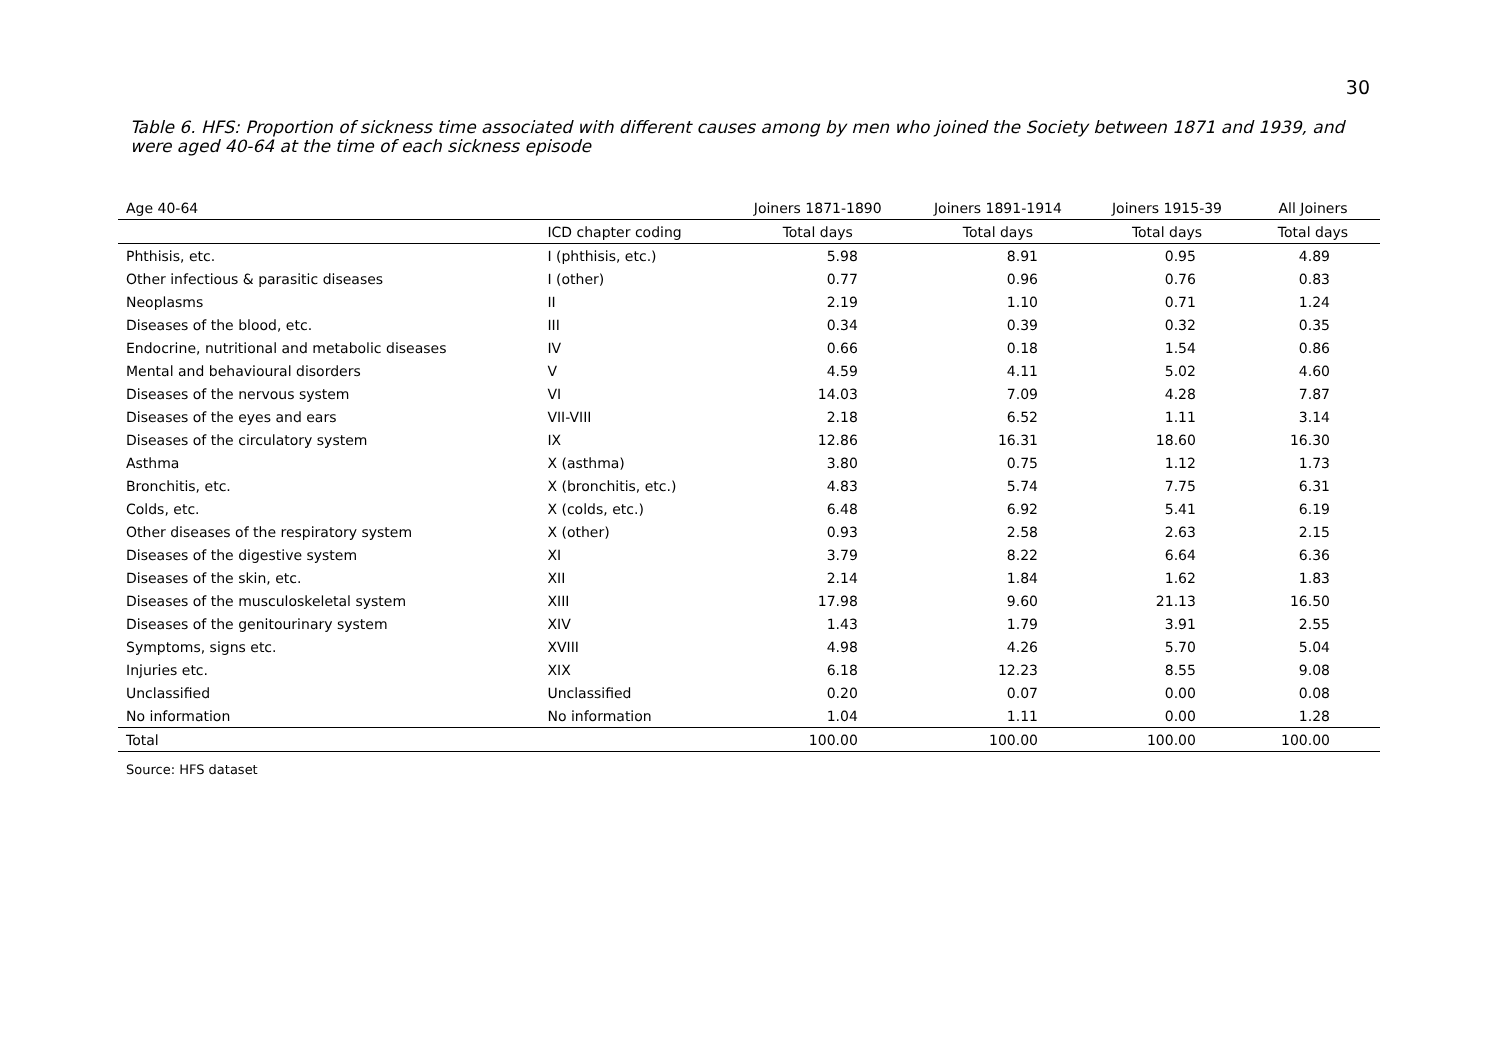30
Table 6. HFS: Proportion of sickness time associated with different causes among by men who joined the Society between 1871 and 1939, and were aged 40-64 at the time of each sickness episode
| Age 40-64 | | Joiners 1871-1890 | Joiners 1891-1914 | Joiners 1915-39 | All Joiners |
| --- | --- | --- | --- | --- | --- |
| | ICD chapter coding | Total days | Total days | Total days | Total days |
| Phthisis, etc. | I (phthisis, etc.) | 5.98 | 8.91 | 0.95 | 4.89 |
| Other infectious & parasitic diseases | I (other) | 0.77 | 0.96 | 0.76 | 0.83 |
| Neoplasms | II | 2.19 | 1.10 | 0.71 | 1.24 |
| Diseases of the blood, etc. | III | 0.34 | 0.39 | 0.32 | 0.35 |
| Endocrine, nutritional and metabolic diseases | IV | 0.66 | 0.18 | 1.54 | 0.86 |
| Mental and behavioural disorders | V | 4.59 | 4.11 | 5.02 | 4.60 |
| Diseases of the nervous system | VI | 14.03 | 7.09 | 4.28 | 7.87 |
| Diseases of the eyes and ears | VII-VIII | 2.18 | 6.52 | 1.11 | 3.14 |
| Diseases of the circulatory system | IX | 12.86 | 16.31 | 18.60 | 16.30 |
| Asthma | X (asthma) | 3.80 | 0.75 | 1.12 | 1.73 |
| Bronchitis, etc. | X (bronchitis, etc.) | 4.83 | 5.74 | 7.75 | 6.31 |
| Colds, etc. | X (colds, etc.) | 6.48 | 6.92 | 5.41 | 6.19 |
| Other diseases of the respiratory system | X (other) | 0.93 | 2.58 | 2.63 | 2.15 |
| Diseases of the digestive system | XI | 3.79 | 8.22 | 6.64 | 6.36 |
| Diseases of the skin, etc. | XII | 2.14 | 1.84 | 1.62 | 1.83 |
| Diseases of the musculoskeletal system | XIII | 17.98 | 9.60 | 21.13 | 16.50 |
| Diseases of the genitourinary system | XIV | 1.43 | 1.79 | 3.91 | 2.55 |
| Symptoms, signs etc. | XVIII | 4.98 | 4.26 | 5.70 | 5.04 |
| Injuries etc. | XIX | 6.18 | 12.23 | 8.55 | 9.08 |
| Unclassified | Unclassified | 0.20 | 0.07 | 0.00 | 0.08 |
| No information | No information | 1.04 | 1.11 | 0.00 | 1.28 |
| Total | | 100.00 | 100.00 | 100.00 | 100.00 |
Source: HFS dataset